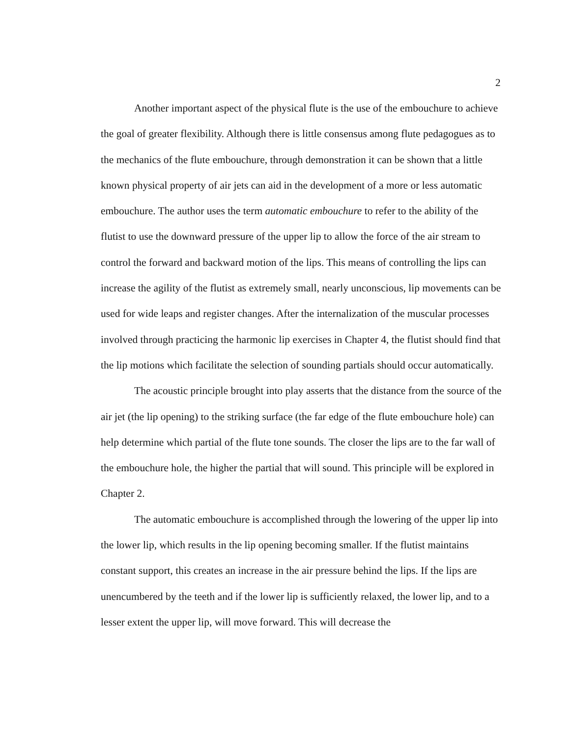2
Another important aspect of the physical flute is the use of the embouchure to achieve the goal of greater flexibility. Although there is little consensus among flute pedagogues as to the mechanics of the flute embouchure, through demonstration it can be shown that a little known physical property of air jets can aid in the development of a more or less automatic embouchure. The author uses the term automatic embouchure to refer to the ability of the flutist to use the downward pressure of the upper lip to allow the force of the air stream to control the forward and backward motion of the lips. This means of controlling the lips can increase the agility of the flutist as extremely small, nearly unconscious, lip movements can be used for wide leaps and register changes. After the internalization of the muscular processes involved through practicing the harmonic lip exercises in Chapter 4, the flutist should find that the lip motions which facilitate the selection of sounding partials should occur automatically.
The acoustic principle brought into play asserts that the distance from the source of the air jet (the lip opening) to the striking surface (the far edge of the flute embouchure hole) can help determine which partial of the flute tone sounds. The closer the lips are to the far wall of the embouchure hole, the higher the partial that will sound. This principle will be explored in Chapter 2.
The automatic embouchure is accomplished through the lowering of the upper lip into the lower lip, which results in the lip opening becoming smaller. If the flutist maintains constant support, this creates an increase in the air pressure behind the lips. If the lips are unencumbered by the teeth and if the lower lip is sufficiently relaxed, the lower lip, and to a lesser extent the upper lip, will move forward. This will decrease the